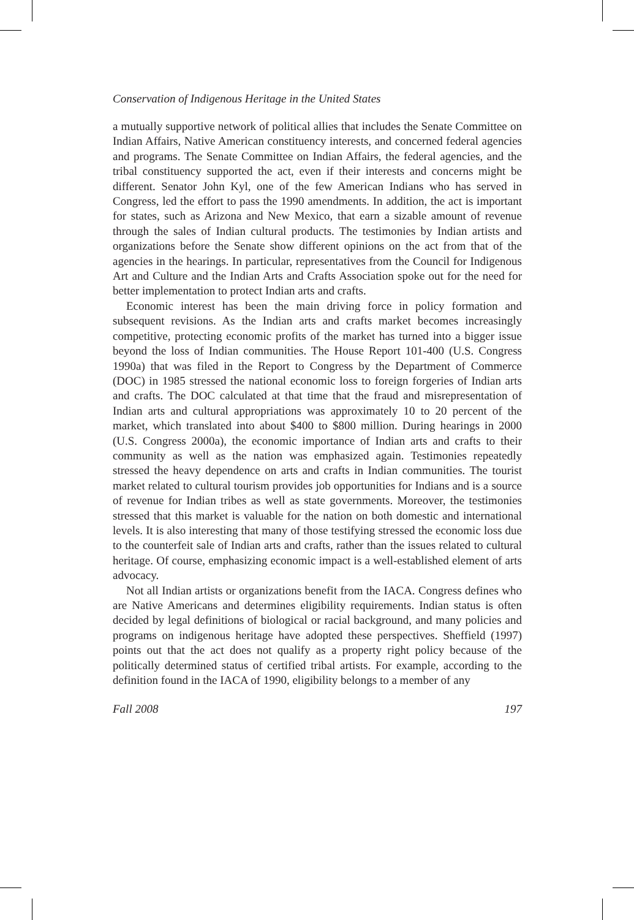Conservation of Indigenous Heritage in the United States
a mutually supportive network of political allies that includes the Senate Committee on Indian Affairs, Native American constituency interests, and concerned federal agencies and programs. The Senate Committee on Indian Affairs, the federal agencies, and the tribal constituency supported the act, even if their interests and concerns might be different. Senator John Kyl, one of the few American Indians who has served in Congress, led the effort to pass the 1990 amendments. In addition, the act is important for states, such as Arizona and New Mexico, that earn a sizable amount of revenue through the sales of Indian cultural products. The testimonies by Indian artists and organizations before the Senate show different opinions on the act from that of the agencies in the hearings. In particular, representatives from the Council for Indigenous Art and Culture and the Indian Arts and Crafts Association spoke out for the need for better implementation to protect Indian arts and crafts.
Economic interest has been the main driving force in policy formation and subsequent revisions. As the Indian arts and crafts market becomes increasingly competitive, protecting economic profits of the market has turned into a bigger issue beyond the loss of Indian communities. The House Report 101-400 (U.S. Congress 1990a) that was filed in the Report to Congress by the Department of Commerce (DOC) in 1985 stressed the national economic loss to foreign forgeries of Indian arts and crafts. The DOC calculated at that time that the fraud and misrepresentation of Indian arts and cultural appropriations was approximately 10 to 20 percent of the market, which translated into about $400 to $800 million. During hearings in 2000 (U.S. Congress 2000a), the economic importance of Indian arts and crafts to their community as well as the nation was emphasized again. Testimonies repeatedly stressed the heavy dependence on arts and crafts in Indian communities. The tourist market related to cultural tourism provides job opportunities for Indians and is a source of revenue for Indian tribes as well as state governments. Moreover, the testimonies stressed that this market is valuable for the nation on both domestic and international levels. It is also interesting that many of those testifying stressed the economic loss due to the counterfeit sale of Indian arts and crafts, rather than the issues related to cultural heritage. Of course, emphasizing economic impact is a well-established element of arts advocacy.
Not all Indian artists or organizations benefit from the IACA. Congress defines who are Native Americans and determines eligibility requirements. Indian status is often decided by legal definitions of biological or racial background, and many policies and programs on indigenous heritage have adopted these perspectives. Sheffield (1997) points out that the act does not qualify as a property right policy because of the politically determined status of certified tribal artists. For example, according to the definition found in the IACA of 1990, eligibility belongs to a member of any
Fall 2008 197